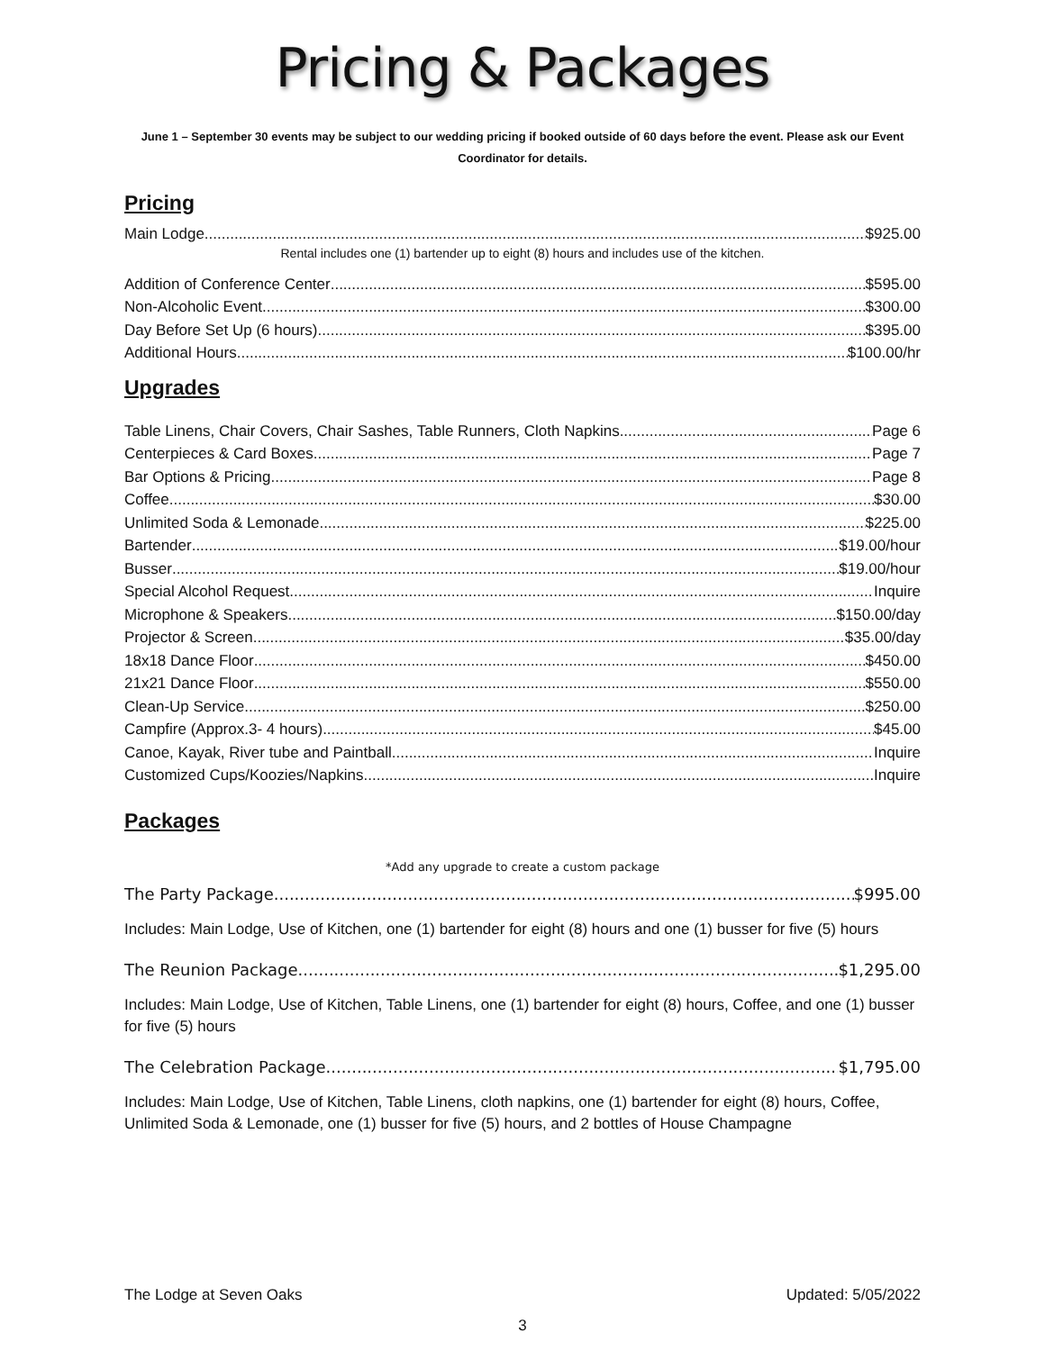Pricing & Packages
June 1 – September 30 events may be subject to our wedding pricing if booked outside of 60 days before the event. Please ask our Event Coordinator for details.
Pricing
Main Lodge $925.00
Rental includes one (1) bartender up to eight (8) hours and includes use of the kitchen.
Addition of Conference Center $595.00
Non-Alcoholic Event $300.00
Day Before Set Up (6 hours) $395.00
Additional Hours $100.00/hr
Upgrades
Table Linens, Chair Covers, Chair Sashes, Table Runners, Cloth Napkins. Page 6
Centerpieces & Card Boxes Page 7
Bar Options & Pricing Page 8
Coffee $30.00
Unlimited Soda & Lemonade $225.00
Bartender $19.00/hour
Busser $19.00/hour
Special Alcohol Request Inquire
Microphone & Speakers $150.00/day
Projector & Screen $35.00/day
18x18 Dance Floor $450.00
21x21 Dance Floor $550.00
Clean-Up Service $250.00
Campfire (Approx.3- 4 hours) $45.00
Canoe, Kayak, River tube and Paintball Inquire
Customized Cups/Koozies/Napkins Inquire
Packages
*Add any upgrade to create a custom package
The Party Package $995.00
Includes: Main Lodge, Use of Kitchen, one (1) bartender for eight (8) hours and one (1) busser for five (5) hours
The Reunion Package $1,295.00
Includes: Main Lodge, Use of Kitchen, Table Linens, one (1) bartender for eight (8) hours, Coffee, and one (1) busser for five (5) hours
The Celebration Package $1,795.00
Includes: Main Lodge, Use of Kitchen, Table Linens, cloth napkins, one (1) bartender for eight (8) hours, Coffee, Unlimited Soda & Lemonade, one (1) busser for five (5) hours, and 2 bottles of House Champagne
The Lodge at Seven Oaks Updated: 5/05/2022
3